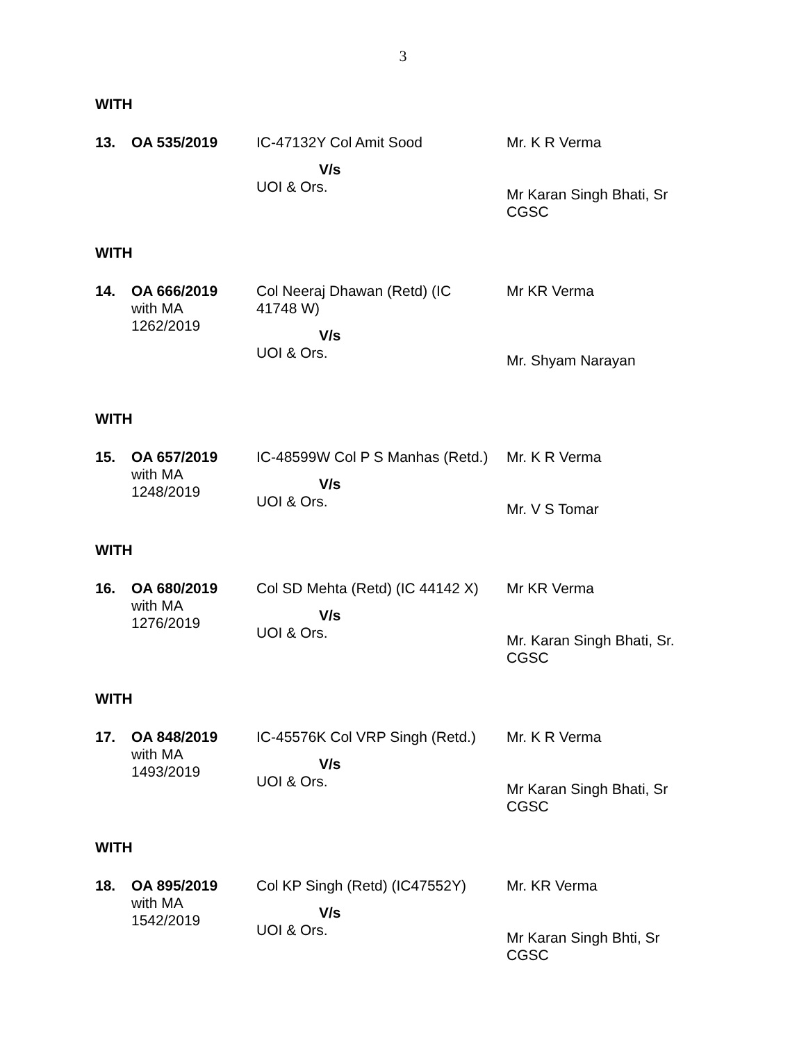3
WITH
| 13. | OA 535/2019 | IC-47132Y Col Amit Sood V/s UOI & Ors. | Mr. K R Verma Mr Karan Singh Bhati, Sr CGSC |
WITH
| 14. | OA 666/2019 with MA 1262/2019 | Col Neeraj Dhawan (Retd) (IC 41748 W) V/s UOI & Ors. | Mr KR Verma Mr. Shyam Narayan |
WITH
| 15. | OA 657/2019 with MA 1248/2019 | IC-48599W Col P S Manhas (Retd.) V/s UOI & Ors. | Mr. K R Verma Mr. V S Tomar |
WITH
| 16. | OA 680/2019 with MA 1276/2019 | Col SD Mehta (Retd) (IC 44142 X) V/s UOI & Ors. | Mr KR Verma Mr. Karan Singh Bhati, Sr. CGSC |
WITH
| 17. | OA 848/2019 with MA 1493/2019 | IC-45576K Col VRP Singh (Retd.) V/s UOI & Ors. | Mr. K R Verma Mr Karan Singh Bhati, Sr CGSC |
WITH
| 18. | OA 895/2019 with MA 1542/2019 | Col KP Singh (Retd) (IC47552Y) V/s UOI & Ors. | Mr. KR Verma Mr Karan Singh Bhti, Sr CGSC |